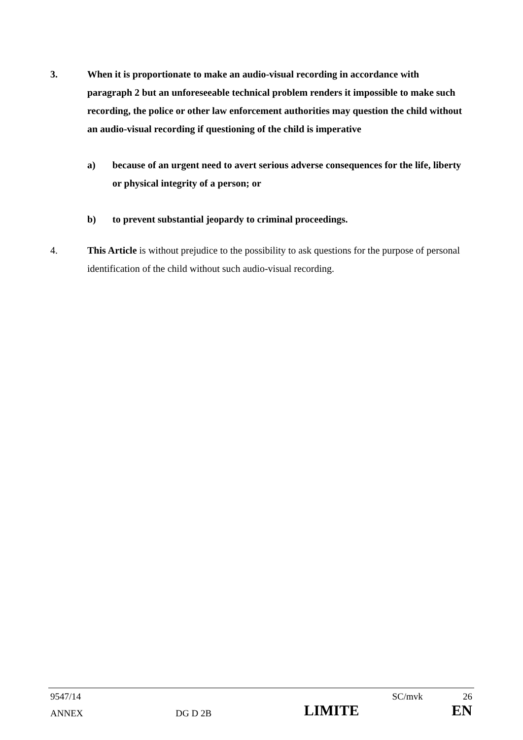3. When it is proportionate to make an audio-visual recording in accordance with paragraph 2 but an unforeseeable technical problem renders it impossible to make such recording, the police or other law enforcement authorities may question the child without an audio-visual recording if questioning of the child is imperative
a) because of an urgent need to avert serious adverse consequences for the life, liberty or physical integrity of a person; or
b) to prevent substantial jeopardy to criminal proceedings.
4. This Article is without prejudice to the possibility to ask questions for the purpose of personal identification of the child without such audio-visual recording.
9547/14 SC/mvk 26
ANNEX DG D 2B LIMITE EN